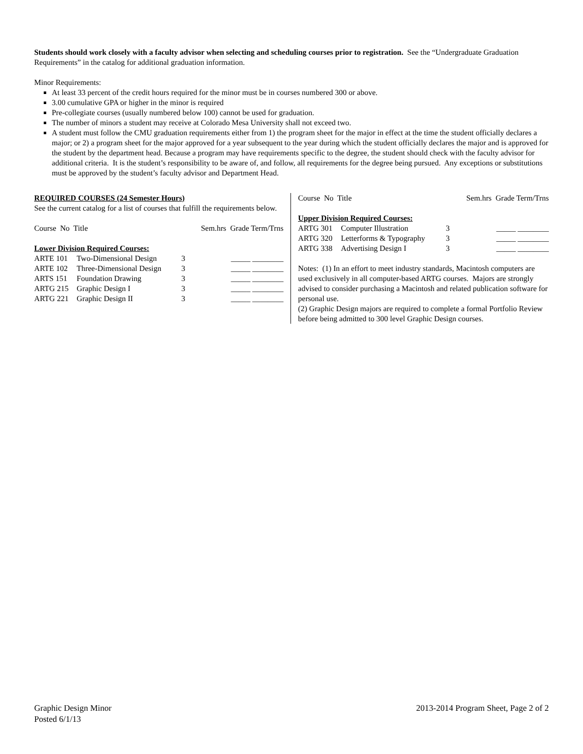Students should work closely with a faculty advisor when selecting and scheduling courses prior to registration. See the “Undergraduate Graduation Requirements” in the catalog for additional graduation information.
Minor Requirements:
At least 33 percent of the credit hours required for the minor must be in courses numbered 300 or above.
3.00 cumulative GPA or higher in the minor is required
Pre-collegiate courses (usually numbered below 100) cannot be used for graduation.
The number of minors a student may receive at Colorado Mesa University shall not exceed two.
A student must follow the CMU graduation requirements either from 1) the program sheet for the major in effect at the time the student officially declares a major; or 2) a program sheet for the major approved for a year subsequent to the year during which the student officially declares the major and is approved for the student by the department head. Because a program may have requirements specific to the degree, the student should check with the faculty advisor for additional criteria. It is the student’s responsibility to be aware of, and follow, all requirements for the degree being pursued. Any exceptions or substitutions must be approved by the student’s faculty advisor and Department Head.
REQUIRED COURSES (24 Semester Hours)
See the current catalog for a list of courses that fulfill the requirements below.
| Course No Title | | Sem.hrs Grade Term/Trns | |
| Lower Division Required Courses: | | | |
| ARTE 101 | Two-Dimensional Design | 3 | _____ ________ |
| ARTE 102 | Three-Dimensional Design | 3 | _____ ________ |
| ARTS 151 | Foundation Drawing | 3 | _____ ________ |
| ARTG 215 | Graphic Design I | 3 | _____ ________ |
| ARTG 221 | Graphic Design II | 3 | _____ ________ |
| Course No Title | | Sem.hrs Grade Term/Trns | |
| Upper Division Required Courses: | | | |
| ARTG 301 | Computer Illustration | 3 | _____ ________ |
| ARTG 320 | Letterforms & Typography | 3 | _____ ________ |
| ARTG 338 | Advertising Design I | 3 | _____ ________ |
Notes: (1) In an effort to meet industry standards, Macintosh computers are used exclusively in all computer-based ARTG courses. Majors are strongly advised to consider purchasing a Macintosh and related publication software for personal use.
(2) Graphic Design majors are required to complete a formal Portfolio Review before being admitted to 300 level Graphic Design courses.
Graphic Design Minor
Posted 6/1/13
2013-2014 Program Sheet, Page 2 of 2